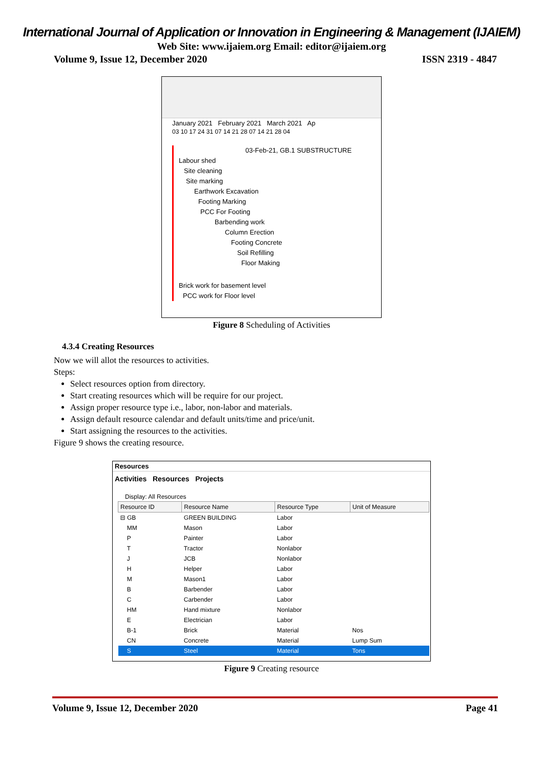International Journal of Application or Innovation in Engineering & Management (IJAIEM)
Web Site: www.ijaiem.org Email: editor@ijaiem.org
Volume 9, Issue 12, December 2020 ISSN 2319 - 4847
January 2021 February 2021 March 2021 Ap
03 10 17 24 31 07 14 21 28 07 14 21 28 04
03-Feb-21, GB.1 SUBSTRUCTURE
Labour shed
Site cleaning
Site marking
Earthwork Excavation
Footing Marking
PCC For Footing
Barbending work
Column Erection
Footing Concrete
Soil Refilling
Floor Making
Brick work for basement level
PCC work for Floor level
Figure 8 Scheduling of Activities
4.3.4 Creating Resources
Now we will allot the resources to activities.
Steps:
Select resources option from directory.
Start creating resources which will be require for our project.
Assign proper resource type i.e., labor, non-labor and materials.
Assign default resource calendar and default units/time and price/unit.
Start assigning the resources to the activities.
Figure 9 shows the creating resource.
Resources
Activities Resources Projects
Display: All Resources
| Resource ID | Resource Name | Resource Type | Unit of Measure |
| --- | --- | --- | --- |
| ⊟ GB | GREEN BUILDING | Labor | |
| MM | Mason | Labor | |
| P | Painter | Labor | |
| T | Tractor | Nonlabor | |
| J | JCB | Nonlabor | |
| H | Helper | Labor | |
| M | Mason1 | Labor | |
| B | Barbender | Labor | |
| C | Carbender | Labor | |
| HM | Hand mixture | Nonlabor | |
| E | Electrician | Labor | |
| B-1 | Brick | Material | Nos |
| CN | Concrete | Material | Lump Sum |
| S | Steel | Material | Tons |
Figure 9 Creating resource
Volume 9, Issue 12, December 2020 Page 41